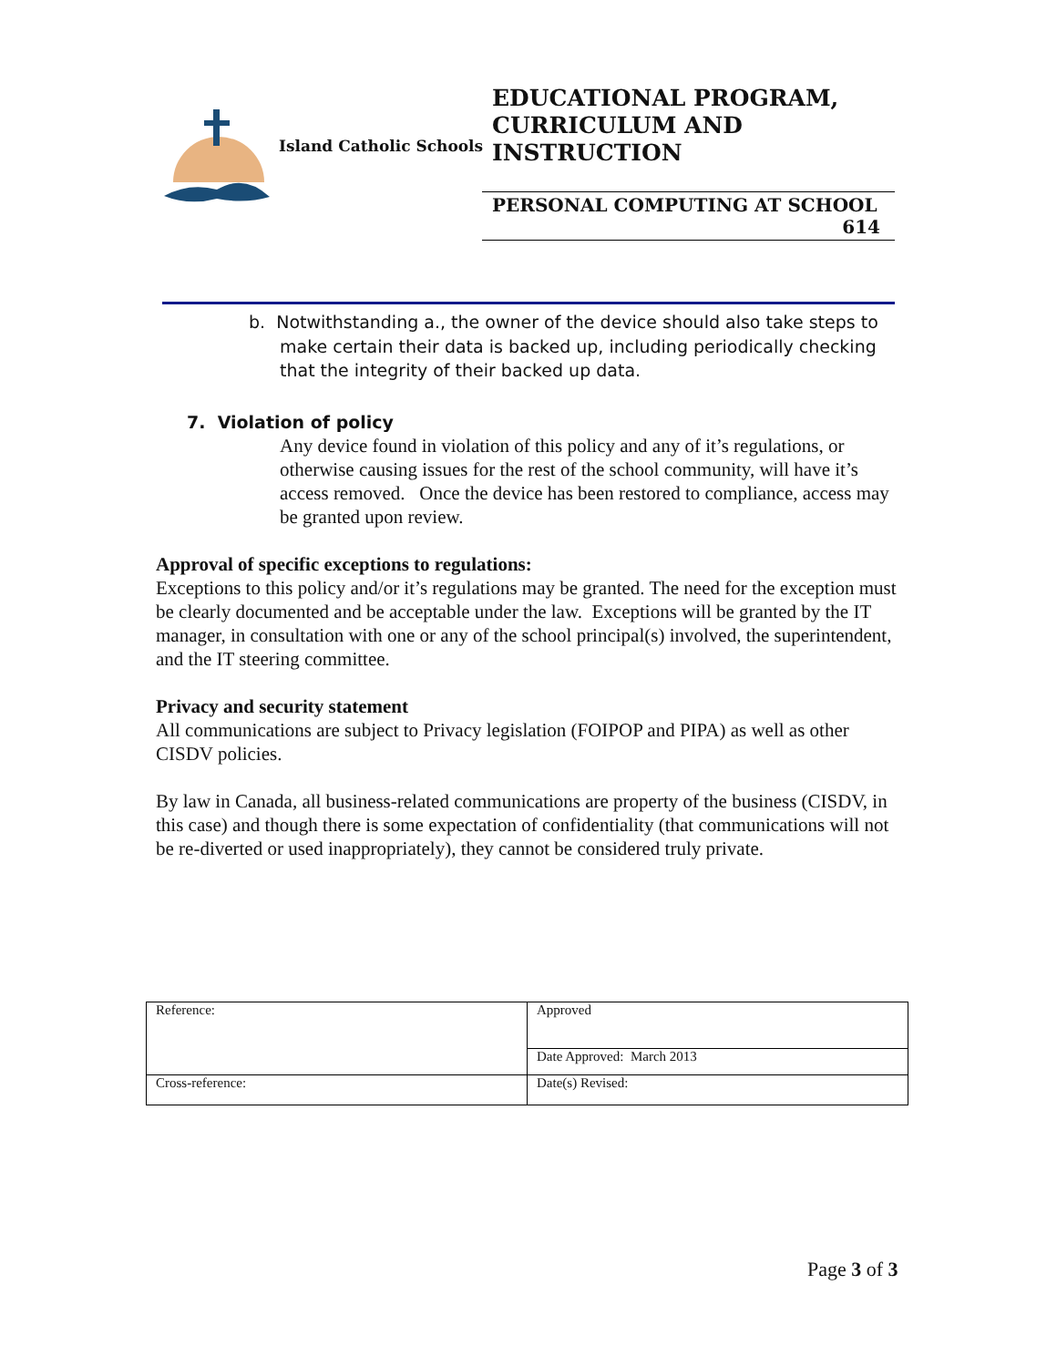Island Catholic Schools
EDUCATIONAL PROGRAM,
CURRICULUM AND
INSTRUCTION
PERSONAL COMPUTING AT SCHOOL
614
b. Notwithstanding a., the owner of the device should also take steps to make certain their data is backed up, including periodically checking that the integrity of their backed up data.
7. Violation of policy
Any device found in violation of this policy and any of it’s regulations, or otherwise causing issues for the rest of the school community, will have it’s access removed. Once the device has been restored to compliance, access may be granted upon review.
Approval of specific exceptions to regulations:
Exceptions to this policy and/or it’s regulations may be granted. The need for the exception must be clearly documented and be acceptable under the law. Exceptions will be granted by the IT manager, in consultation with one or any of the school principal(s) involved, the superintendent, and the IT steering committee.
Privacy and security statement
All communications are subject to Privacy legislation (FOIPOP and PIPA) as well as other CISDV policies.
By law in Canada, all business-related communications are property of the business (CISDV, in this case) and though there is some expectation of confidentiality (that communications will not be re-diverted or used inappropriately), they cannot be considered truly private.
| Reference: | Approved |
| | Date Approved: March 2013 |
| Cross-reference: | Date(s) Revised: |
Page 3 of 3